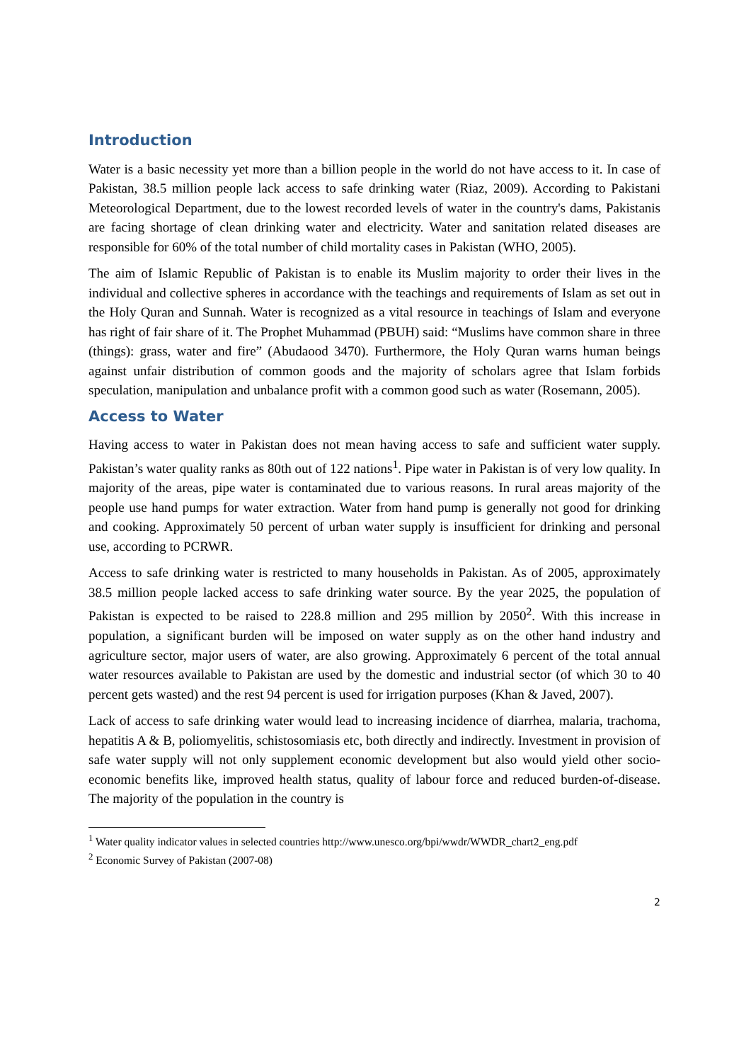Introduction
Water is a basic necessity yet more than a billion people in the world do not have access to it. In case of Pakistan, 38.5 million people lack access to safe drinking water (Riaz, 2009). According to Pakistani Meteorological Department, due to the lowest recorded levels of water in the country's dams, Pakistanis are facing shortage of clean drinking water and electricity. Water and sanitation related diseases are responsible for 60% of the total number of child mortality cases in Pakistan (WHO, 2005).
The aim of Islamic Republic of Pakistan is to enable its Muslim majority to order their lives in the individual and collective spheres in accordance with the teachings and requirements of Islam as set out in the Holy Quran and Sunnah. Water is recognized as a vital resource in teachings of Islam and everyone has right of fair share of it. The Prophet Muhammad (PBUH) said: “Muslims have common share in three (things): grass, water and fire” (Abudaood 3470). Furthermore, the Holy Quran warns human beings against unfair distribution of common goods and the majority of scholars agree that Islam forbids speculation, manipulation and unbalance profit with a common good such as water (Rosemann, 2005).
Access to Water
Having access to water in Pakistan does not mean having access to safe and sufficient water supply. Pakistan’s water quality ranks as 80th out of 122 nations<sup>1</sup>. Pipe water in Pakistan is of very low quality. In majority of the areas, pipe water is contaminated due to various reasons. In rural areas majority of the people use hand pumps for water extraction. Water from hand pump is generally not good for drinking and cooking. Approximately 50 percent of urban water supply is insufficient for drinking and personal use, according to PCRWR.
Access to safe drinking water is restricted to many households in Pakistan. As of 2005, approximately 38.5 million people lacked access to safe drinking water source. By the year 2025, the population of Pakistan is expected to be raised to 228.8 million and 295 million by 2050<sup>2</sup>. With this increase in population, a significant burden will be imposed on water supply as on the other hand industry and agriculture sector, major users of water, are also growing. Approximately 6 percent of the total annual water resources available to Pakistan are used by the domestic and industrial sector (of which 30 to 40 percent gets wasted) and the rest 94 percent is used for irrigation purposes (Khan & Javed, 2007).
Lack of access to safe drinking water would lead to increasing incidence of diarrhea, malaria, trachoma, hepatitis A & B, poliomyelitis, schistosomiasis etc, both directly and indirectly. Investment in provision of safe water supply will not only supplement economic development but also would yield other socio-economic benefits like, improved health status, quality of labour force and reduced burden-of-disease. The majority of the population in the country is
<sup>1</sup> Water quality indicator values in selected countries http://www.unesco.org/bpi/wwdr/WWDR_chart2_eng.pdf
<sup>2</sup> Economic Survey of Pakistan (2007-08)
2